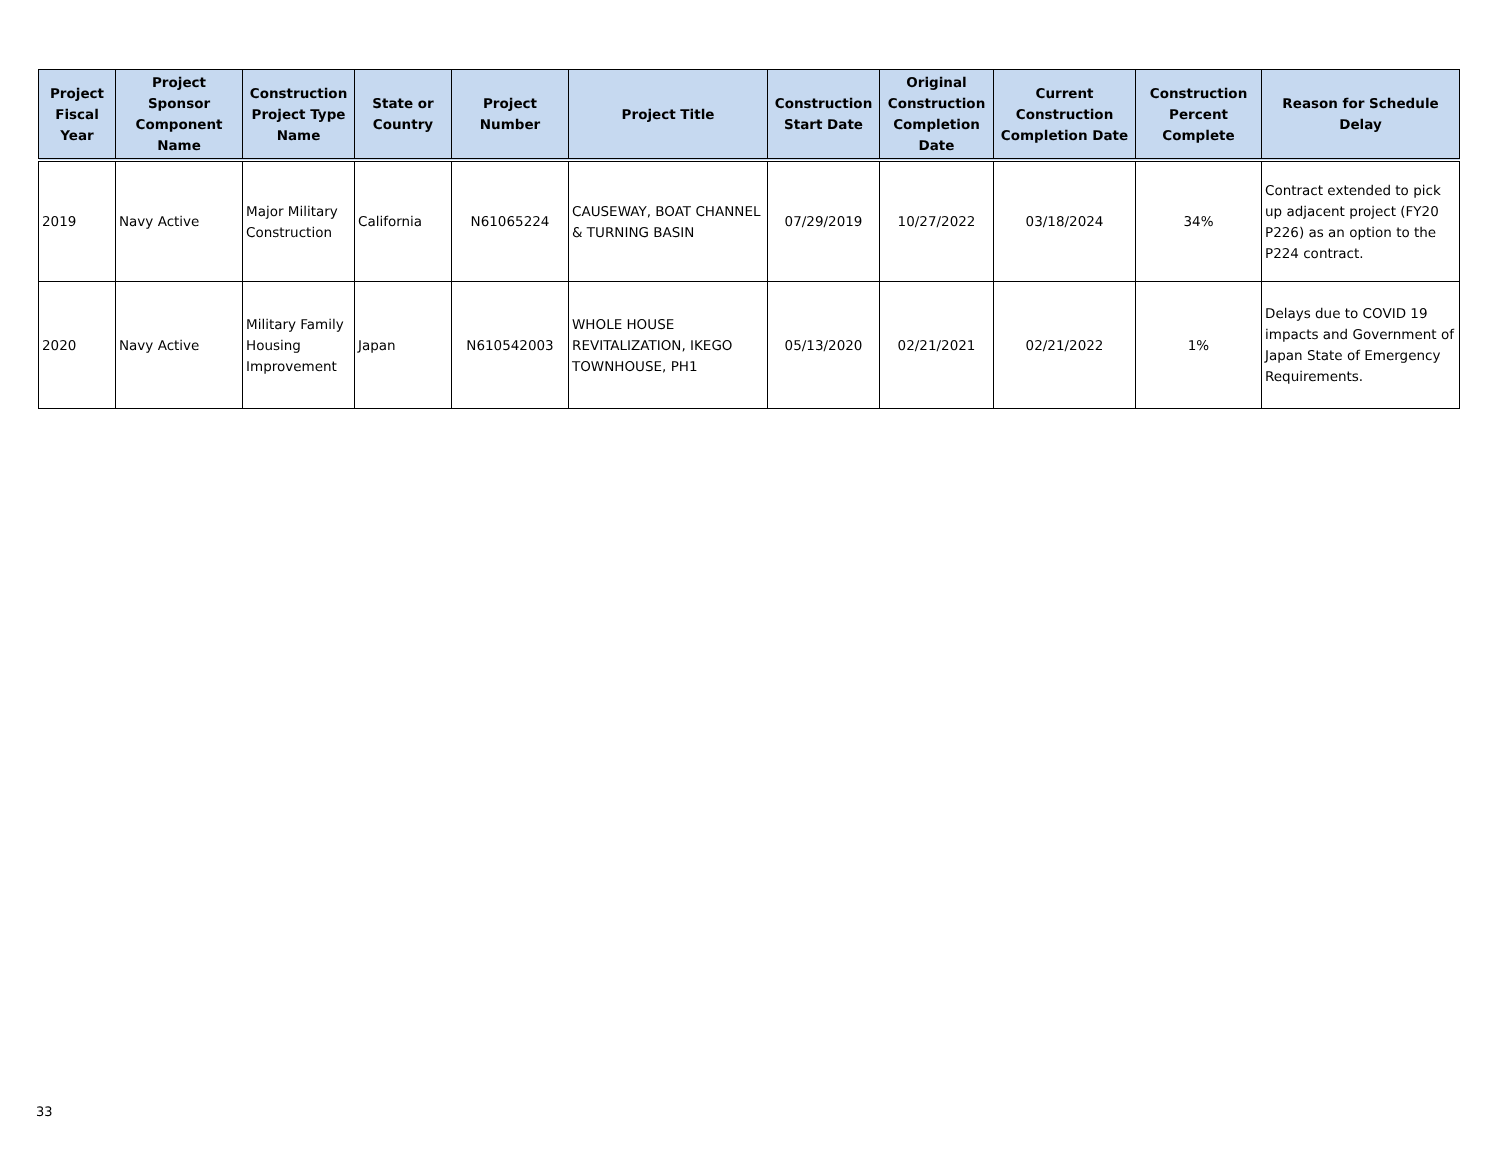| Project Fiscal Year | Project Sponsor Component Name | Construction Project Type Name | State or Country | Project Number | Project Title | Construction Start Date | Original Construction Completion Date | Current Construction Completion Date | Construction Percent Complete | Reason for Schedule Delay |
| --- | --- | --- | --- | --- | --- | --- | --- | --- | --- | --- |
| 2019 | Navy Active | Major Military Construction | California | N61065224 | CAUSEWAY, BOAT CHANNEL & TURNING BASIN | 07/29/2019 | 10/27/2022 | 03/18/2024 | 34% | Contract extended to pick up adjacent project (FY20 P226) as an option to the P224 contract. |
| 2020 | Navy Active | Military Family Housing Improvement | Japan | N610542003 | WHOLE HOUSE REVITALIZATION, IKEGO TOWNHOUSE, PH1 | 05/13/2020 | 02/21/2021 | 02/21/2022 | 1% | Delays due to COVID 19 impacts and Government of Japan State of Emergency Requirements. |
33